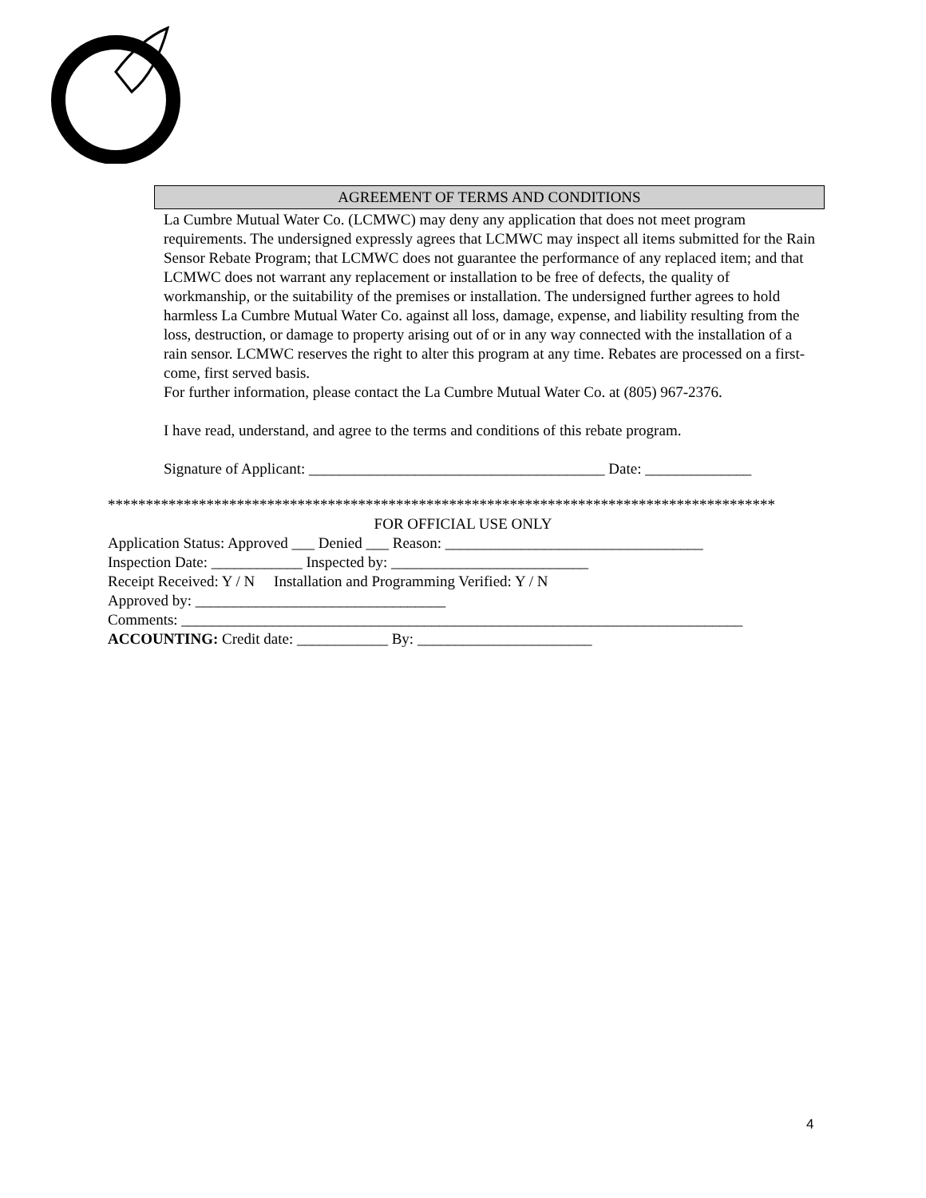AGREEMENT OF TERMS AND CONDITIONS
La Cumbre Mutual Water Co. (LCMWC) may deny any application that does not meet program requirements. The undersigned expressly agrees that LCMWC may inspect all items submitted for the Rain Sensor Rebate Program; that LCMWC does not guarantee the performance of any replaced item; and that LCMWC does not warrant any replacement or installation to be free of defects, the quality of workmanship, or the suitability of the premises or installation. The undersigned further agrees to hold harmless La Cumbre Mutual Water Co. against all loss, damage, expense, and liability resulting from the loss, destruction, or damage to property arising out of or in any way connected with the installation of a rain sensor. LCMWC reserves the right to alter this program at any time. Rebates are processed on a first-come, first served basis.
For further information, please contact the La Cumbre Mutual Water Co. at (805) 967-2376.
I have read, understand, and agree to the terms and conditions of this rebate program.
Signature of Applicant: _______________________________________ Date: ______________
****************************************************************************************
FOR OFFICIAL USE ONLY
Application Status: Approved ___ Denied ___ Reason: __________________________________
Inspection Date: ____________ Inspected by: __________________________
Receipt Received: Y / N Installation and Programming Verified: Y / N
Approved by: _________________________________
Comments: __________________________________________________________________________
ACCOUNTING: Credit date: ____________ By: _______________________
4